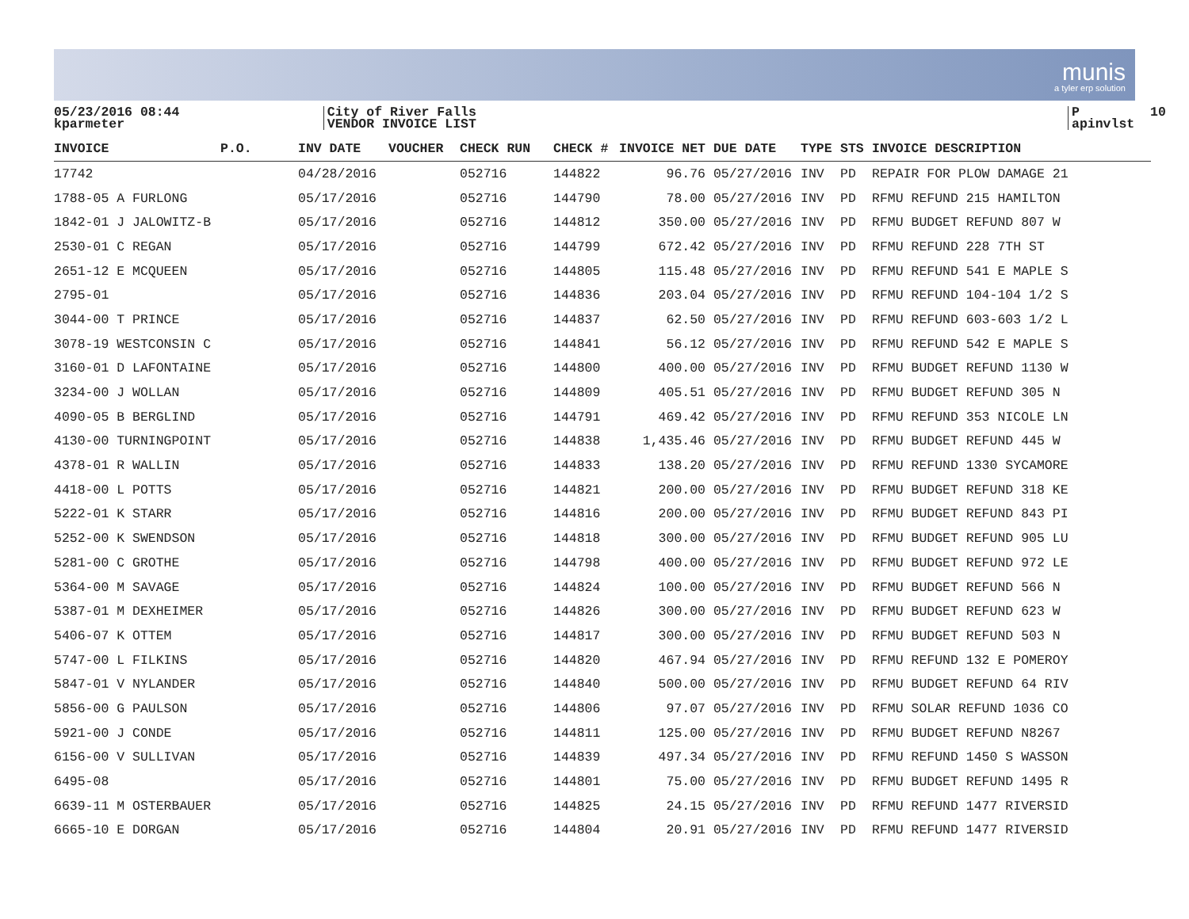munis
a tyler erp solution
05/23/2016 08:44 kparmeter
City of River Falls VENDOR INVOICE LIST
P 10 apinvlst
| INVOICE | P.O. | INV DATE | VOUCHER | CHECK RUN | CHECK # | INVOICE NET | DUE DATE | TYPE | STS | INVOICE DESCRIPTION |
| --- | --- | --- | --- | --- | --- | --- | --- | --- | --- | --- |
| 17742 | | 04/28/2016 | | 052716 | 144822 | 96.76 | 05/27/2016 | INV | PD | REPAIR FOR PLOW DAMAGE 21 |
| 1788-05 A FURLONG | | 05/17/2016 | | 052716 | 144790 | 78.00 | 05/27/2016 | INV | PD | RFMU REFUND 215 HAMILTON |
| 1842-01 J JALOWITZ-B | | 05/17/2016 | | 052716 | 144812 | 350.00 | 05/27/2016 | INV | PD | RFMU BUDGET REFUND 807 W |
| 2530-01 C REGAN | | 05/17/2016 | | 052716 | 144799 | 672.42 | 05/27/2016 | INV | PD | RFMU REFUND 228 7TH ST |
| 2651-12 E MCQUEEN | | 05/17/2016 | | 052716 | 144805 | 115.48 | 05/27/2016 | INV | PD | RFMU REFUND 541 E MAPLE S |
| 2795-01 | | 05/17/2016 | | 052716 | 144836 | 203.04 | 05/27/2016 | INV | PD | RFMU REFUND 104-104 1/2 S |
| 3044-00 T PRINCE | | 05/17/2016 | | 052716 | 144837 | 62.50 | 05/27/2016 | INV | PD | RFMU REFUND 603-603 1/2 L |
| 3078-19 WESTCONSIN C | | 05/17/2016 | | 052716 | 144841 | 56.12 | 05/27/2016 | INV | PD | RFMU REFUND 542 E MAPLE S |
| 3160-01 D LAFONTAINE | | 05/17/2016 | | 052716 | 144800 | 400.00 | 05/27/2016 | INV | PD | RFMU BUDGET REFUND 1130 W |
| 3234-00 J WOLLAN | | 05/17/2016 | | 052716 | 144809 | 405.51 | 05/27/2016 | INV | PD | RFMU BUDGET REFUND 305 N |
| 4090-05 B BERGLIND | | 05/17/2016 | | 052716 | 144791 | 469.42 | 05/27/2016 | INV | PD | RFMU REFUND 353 NICOLE LN |
| 4130-00 TURNINGPOINT | | 05/17/2016 | | 052716 | 144838 | 1,435.46 | 05/27/2016 | INV | PD | RFMU BUDGET REFUND 445 W |
| 4378-01 R WALLIN | | 05/17/2016 | | 052716 | 144833 | 138.20 | 05/27/2016 | INV | PD | RFMU REFUND 1330 SYCAMORE |
| 4418-00 L POTTS | | 05/17/2016 | | 052716 | 144821 | 200.00 | 05/27/2016 | INV | PD | RFMU BUDGET REFUND 318 KE |
| 5222-01 K STARR | | 05/17/2016 | | 052716 | 144816 | 200.00 | 05/27/2016 | INV | PD | RFMU BUDGET REFUND 843 PI |
| 5252-00 K SWENDSON | | 05/17/2016 | | 052716 | 144818 | 300.00 | 05/27/2016 | INV | PD | RFMU BUDGET REFUND 905 LU |
| 5281-00 C GROTHE | | 05/17/2016 | | 052716 | 144798 | 400.00 | 05/27/2016 | INV | PD | RFMU BUDGET REFUND 972 LE |
| 5364-00 M SAVAGE | | 05/17/2016 | | 052716 | 144824 | 100.00 | 05/27/2016 | INV | PD | RFMU BUDGET REFUND 566 N |
| 5387-01 M DEXHEIMER | | 05/17/2016 | | 052716 | 144826 | 300.00 | 05/27/2016 | INV | PD | RFMU BUDGET REFUND 623 W |
| 5406-07 K OTTEM | | 05/17/2016 | | 052716 | 144817 | 300.00 | 05/27/2016 | INV | PD | RFMU BUDGET REFUND 503 N |
| 5747-00 L FILKINS | | 05/17/2016 | | 052716 | 144820 | 467.94 | 05/27/2016 | INV | PD | RFMU REFUND 132 E POMEROY |
| 5847-01 V NYLANDER | | 05/17/2016 | | 052716 | 144840 | 500.00 | 05/27/2016 | INV | PD | RFMU BUDGET REFUND 64 RIV |
| 5856-00 G PAULSON | | 05/17/2016 | | 052716 | 144806 | 97.07 | 05/27/2016 | INV | PD | RFMU SOLAR REFUND 1036 CO |
| 5921-00 J CONDE | | 05/17/2016 | | 052716 | 144811 | 125.00 | 05/27/2016 | INV | PD | RFMU BUDGET REFUND N8267 |
| 6156-00 V SULLIVAN | | 05/17/2016 | | 052716 | 144839 | 497.34 | 05/27/2016 | INV | PD | RFMU REFUND 1450 S WASSON |
| 6495-08 | | 05/17/2016 | | 052716 | 144801 | 75.00 | 05/27/2016 | INV | PD | RFMU BUDGET REFUND 1495 R |
| 6639-11 M OSTERBAUER | | 05/17/2016 | | 052716 | 144825 | 24.15 | 05/27/2016 | INV | PD | RFMU REFUND 1477 RIVERSID |
| 6665-10 E DORGAN | | 05/17/2016 | | 052716 | 144804 | 20.91 | 05/27/2016 | INV | PD | RFMU REFUND 1477 RIVERSID |